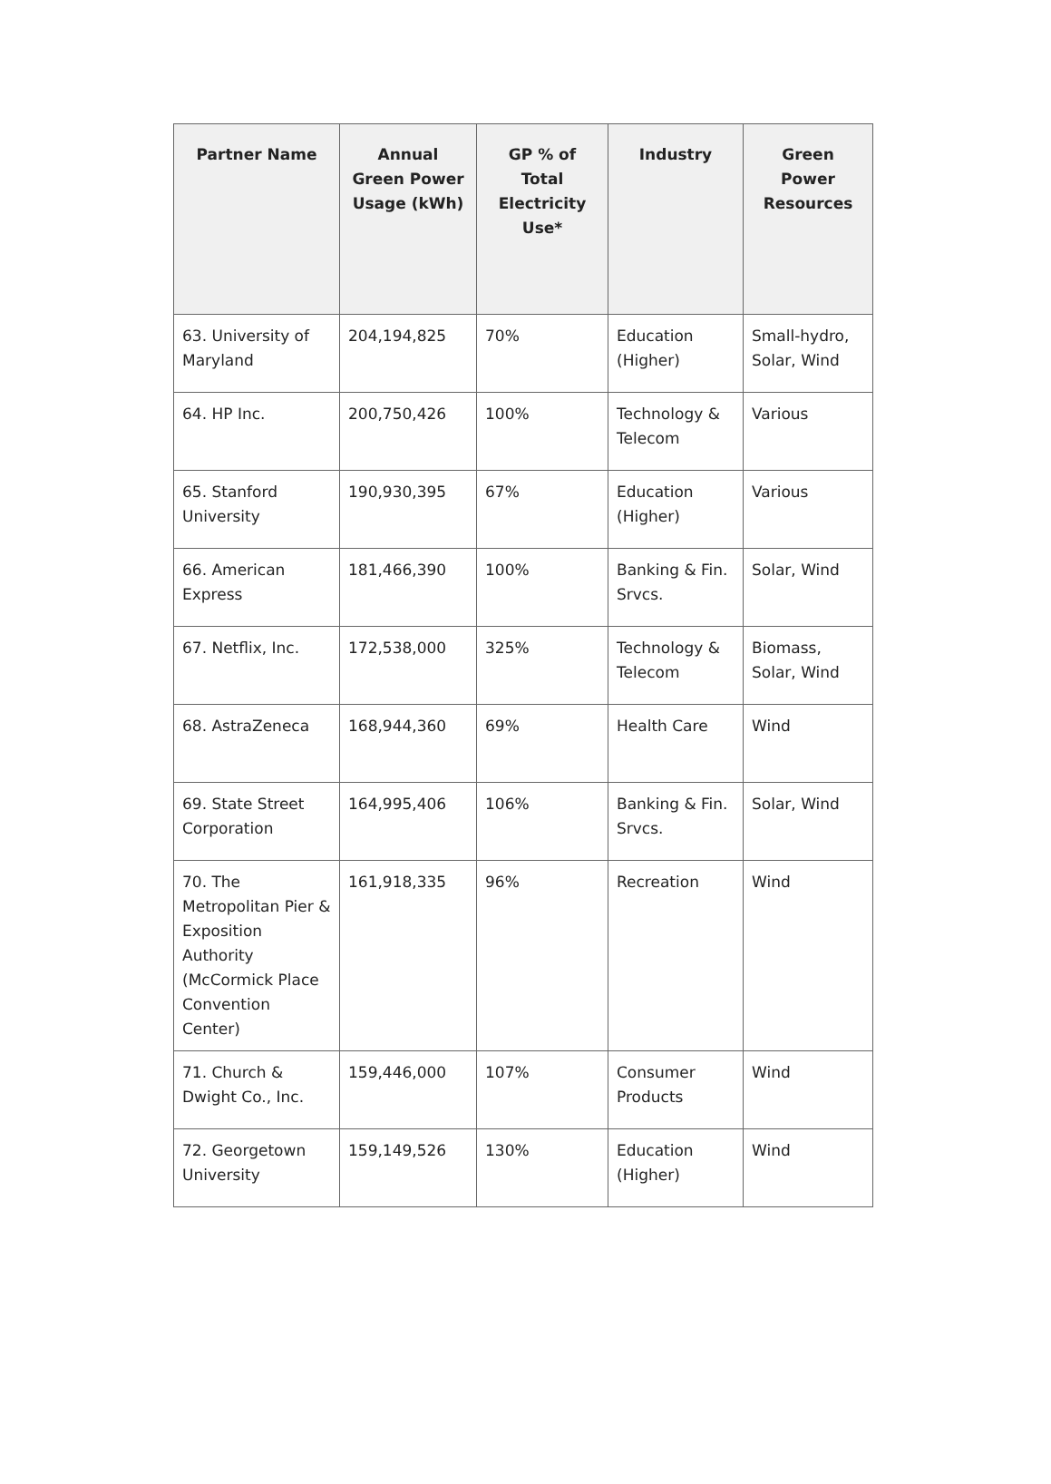| Partner Name | Annual Green Power Usage (kWh) | GP % of Total Electricity Use* | Industry | Green Power Resources |
| --- | --- | --- | --- | --- |
| 63. University of Maryland | 204,194,825 | 70% | Education (Higher) | Small-hydro, Solar, Wind |
| 64. HP Inc. | 200,750,426 | 100% | Technology & Telecom | Various |
| 65. Stanford University | 190,930,395 | 67% | Education (Higher) | Various |
| 66. American Express | 181,466,390 | 100% | Banking & Fin. Srvcs. | Solar, Wind |
| 67. Netflix, Inc. | 172,538,000 | 325% | Technology & Telecom | Biomass, Solar, Wind |
| 68. AstraZeneca | 168,944,360 | 69% | Health Care | Wind |
| 69. State Street Corporation | 164,995,406 | 106% | Banking & Fin. Srvcs. | Solar, Wind |
| 70. The Metropolitan Pier & Exposition Authority (McCormick Place Convention Center) | 161,918,335 | 96% | Recreation | Wind |
| 71. Church & Dwight Co., Inc. | 159,446,000 | 107% | Consumer Products | Wind |
| 72. Georgetown University | 159,149,526 | 130% | Education (Higher) | Wind |